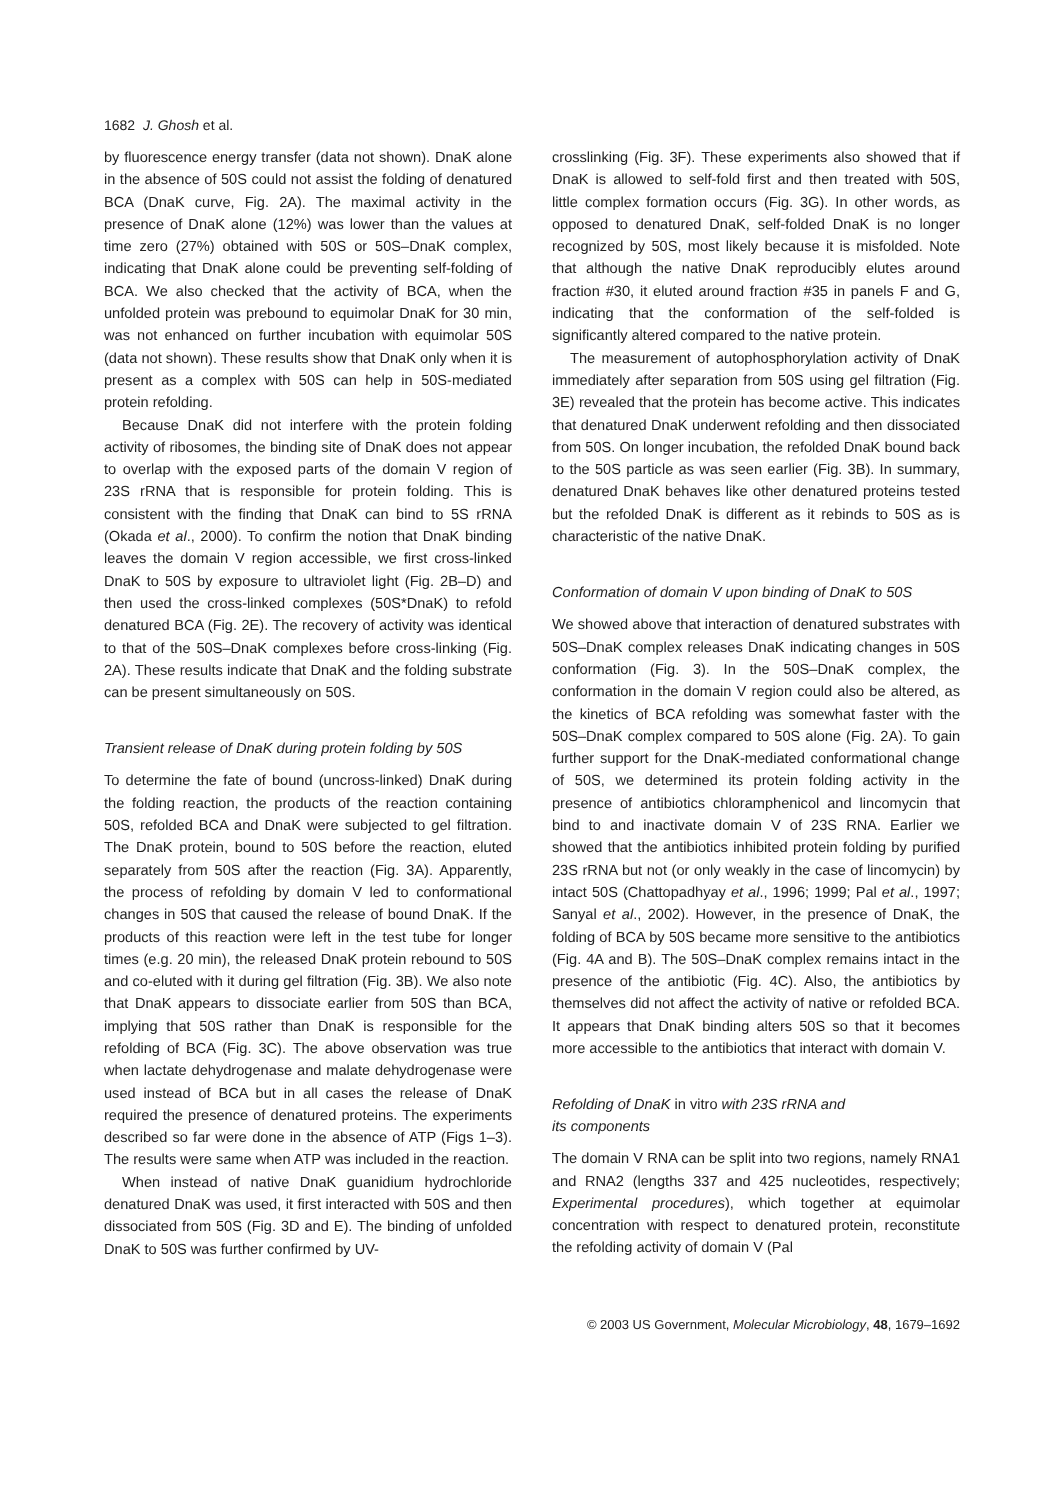1682 J. Ghosh et al.
by fluorescence energy transfer (data not shown). DnaK alone in the absence of 50S could not assist the folding of denatured BCA (DnaK curve, Fig. 2A). The maximal activity in the presence of DnaK alone (12%) was lower than the values at time zero (27%) obtained with 50S or 50S–DnaK complex, indicating that DnaK alone could be preventing self-folding of BCA. We also checked that the activity of BCA, when the unfolded protein was prebound to equimolar DnaK for 30 min, was not enhanced on further incubation with equimolar 50S (data not shown). These results show that DnaK only when it is present as a complex with 50S can help in 50S-mediated protein refolding.
Because DnaK did not interfere with the protein folding activity of ribosomes, the binding site of DnaK does not appear to overlap with the exposed parts of the domain V region of 23S rRNA that is responsible for protein folding. This is consistent with the finding that DnaK can bind to 5S rRNA (Okada et al., 2000). To confirm the notion that DnaK binding leaves the domain V region accessible, we first cross-linked DnaK to 50S by exposure to ultraviolet light (Fig. 2B–D) and then used the cross-linked complexes (50S*DnaK) to refold denatured BCA (Fig. 2E). The recovery of activity was identical to that of the 50S–DnaK complexes before cross-linking (Fig. 2A). These results indicate that DnaK and the folding substrate can be present simultaneously on 50S.
Transient release of DnaK during protein folding by 50S
To determine the fate of bound (uncross-linked) DnaK during the folding reaction, the products of the reaction containing 50S, refolded BCA and DnaK were subjected to gel filtration. The DnaK protein, bound to 50S before the reaction, eluted separately from 50S after the reaction (Fig. 3A). Apparently, the process of refolding by domain V led to conformational changes in 50S that caused the release of bound DnaK. If the products of this reaction were left in the test tube for longer times (e.g. 20 min), the released DnaK protein rebound to 50S and co-eluted with it during gel filtration (Fig. 3B). We also note that DnaK appears to dissociate earlier from 50S than BCA, implying that 50S rather than DnaK is responsible for the refolding of BCA (Fig. 3C). The above observation was true when lactate dehydrogenase and malate dehydrogenase were used instead of BCA but in all cases the release of DnaK required the presence of denatured proteins. The experiments described so far were done in the absence of ATP (Figs 1–3). The results were same when ATP was included in the reaction.
When instead of native DnaK guanidium hydrochloride denatured DnaK was used, it first interacted with 50S and then dissociated from 50S (Fig. 3D and E). The binding of unfolded DnaK to 50S was further confirmed by UV-
crosslinking (Fig. 3F). These experiments also showed that if DnaK is allowed to self-fold first and then treated with 50S, little complex formation occurs (Fig. 3G). In other words, as opposed to denatured DnaK, self-folded DnaK is no longer recognized by 50S, most likely because it is misfolded. Note that although the native DnaK reproducibly elutes around fraction #30, it eluted around fraction #35 in panels F and G, indicating that the conformation of the self-folded is significantly altered compared to the native protein.
The measurement of autophosphorylation activity of DnaK immediately after separation from 50S using gel filtration (Fig. 3E) revealed that the protein has become active. This indicates that denatured DnaK underwent refolding and then dissociated from 50S. On longer incubation, the refolded DnaK bound back to the 50S particle as was seen earlier (Fig. 3B). In summary, denatured DnaK behaves like other denatured proteins tested but the refolded DnaK is different as it rebinds to 50S as is characteristic of the native DnaK.
Conformation of domain V upon binding of DnaK to 50S
We showed above that interaction of denatured substrates with 50S–DnaK complex releases DnaK indicating changes in 50S conformation (Fig. 3). In the 50S–DnaK complex, the conformation in the domain V region could also be altered, as the kinetics of BCA refolding was somewhat faster with the 50S–DnaK complex compared to 50S alone (Fig. 2A). To gain further support for the DnaK-mediated conformational change of 50S, we determined its protein folding activity in the presence of antibiotics chloramphenicol and lincomycin that bind to and inactivate domain V of 23S RNA. Earlier we showed that the antibiotics inhibited protein folding by purified 23S rRNA but not (or only weakly in the case of lincomycin) by intact 50S (Chattopadhyay et al., 1996; 1999; Pal et al., 1997; Sanyal et al., 2002). However, in the presence of DnaK, the folding of BCA by 50S became more sensitive to the antibiotics (Fig. 4A and B). The 50S–DnaK complex remains intact in the presence of the antibiotic (Fig. 4C). Also, the antibiotics by themselves did not affect the activity of native or refolded BCA. It appears that DnaK binding alters 50S so that it becomes more accessible to the antibiotics that interact with domain V.
Refolding of DnaK in vitro with 23S rRNA and
its components
The domain V RNA can be split into two regions, namely RNA1 and RNA2 (lengths 337 and 425 nucleotides, respectively; Experimental procedures), which together at equimolar concentration with respect to denatured protein, reconstitute the refolding activity of domain V (Pal
© 2003 US Government, Molecular Microbiology, 48, 1679–1692